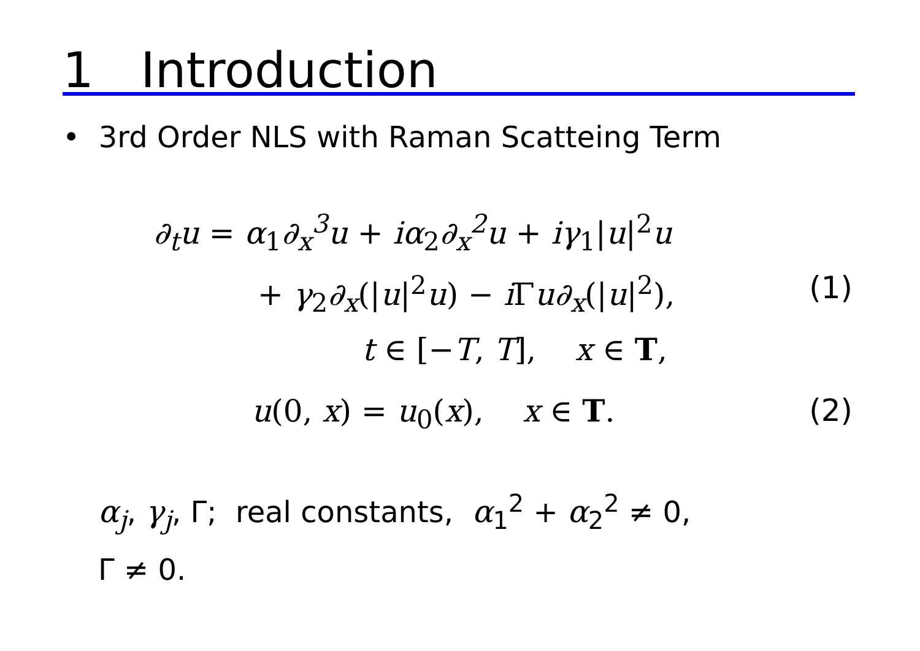1 Introduction
• 3rd Order NLS with Raman Scatteing Term
∂<sub>t</sub>u = α<sub>1</sub>∂<sub>x</sub><sup>3</sup>u + iα<sub>2</sub>∂<sub>x</sub><sup>2</sup>u + iγ<sub>1</sub>|u|<sup>2</sup>u
+ γ<sub>2</sub>∂<sub>x</sub>(|u|<sup>2</sup>u) − i Γu∂<sub>x</sub>(|u|<sup>2</sup>), (1)
t ∈ [−T, T], x ∈ T,
u(0, x) = u<sub>0</sub>(x), x ∈ T. (2)
α<sub>j</sub>, γ<sub>j</sub>, Γ; real constants, α<sub>1</sub><sup>2</sup> + α<sub>2</sub><sup>2</sup> ≠ 0,
Γ ≠ 0.